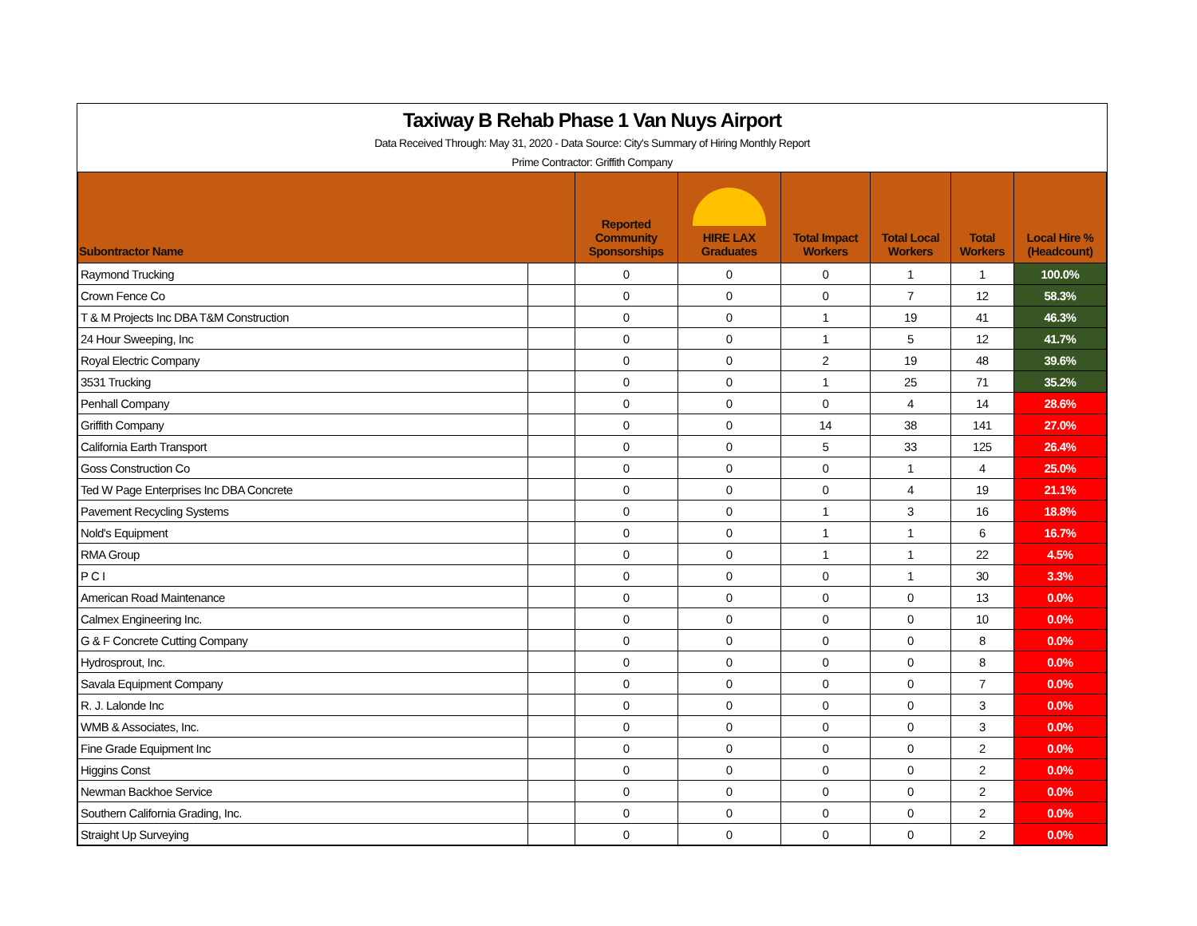Taxiway B Rehab Phase 1 Van Nuys Airport
Data Received Through: May 31, 2020 - Data Source: City's Summary of Hiring Monthly Report
Prime Contractor: Griffith Company
| Subontractor Name | | Reported Community Sponsorships | HIRE LAX Graduates | Total Impact Workers | Total Local Workers | Total Workers | Local Hire % (Headcount) |
| --- | --- | --- | --- | --- | --- | --- | --- |
| Raymond Trucking | | 0 | 0 | 0 | 1 | 1 | 100.0% |
| Crown Fence Co | | 0 | 0 | 0 | 7 | 12 | 58.3% |
| T & M Projects Inc DBA T&M Construction | | 0 | 0 | 1 | 19 | 41 | 46.3% |
| 24 Hour Sweeping, Inc | | 0 | 0 | 1 | 5 | 12 | 41.7% |
| Royal Electric Company | | 0 | 0 | 2 | 19 | 48 | 39.6% |
| 3531 Trucking | | 0 | 0 | 1 | 25 | 71 | 35.2% |
| Penhall Company | | 0 | 0 | 0 | 4 | 14 | 28.6% |
| Griffith Company | | 0 | 0 | 14 | 38 | 141 | 27.0% |
| California Earth Transport | | 0 | 0 | 5 | 33 | 125 | 26.4% |
| Goss Construction Co | | 0 | 0 | 0 | 1 | 4 | 25.0% |
| Ted W Page Enterprises Inc DBA Concrete | | 0 | 0 | 0 | 4 | 19 | 21.1% |
| Pavement Recycling Systems | | 0 | 0 | 1 | 3 | 16 | 18.8% |
| Nold's Equipment | | 0 | 0 | 1 | 1 | 6 | 16.7% |
| RMA Group | | 0 | 0 | 1 | 1 | 22 | 4.5% |
| P C I | | 0 | 0 | 0 | 1 | 30 | 3.3% |
| American Road Maintenance | | 0 | 0 | 0 | 0 | 13 | 0.0% |
| Calmex Engineering Inc. | | 0 | 0 | 0 | 0 | 10 | 0.0% |
| G & F Concrete Cutting Company | | 0 | 0 | 0 | 0 | 8 | 0.0% |
| Hydrosprout, Inc. | | 0 | 0 | 0 | 0 | 8 | 0.0% |
| Savala Equipment Company | | 0 | 0 | 0 | 0 | 7 | 0.0% |
| R. J. Lalonde Inc | | 0 | 0 | 0 | 0 | 3 | 0.0% |
| WMB & Associates, Inc. | | 0 | 0 | 0 | 0 | 3 | 0.0% |
| Fine Grade Equipment Inc | | 0 | 0 | 0 | 0 | 2 | 0.0% |
| Higgins Const | | 0 | 0 | 0 | 0 | 2 | 0.0% |
| Newman Backhoe Service | | 0 | 0 | 0 | 0 | 2 | 0.0% |
| Southern California Grading, Inc. | | 0 | 0 | 0 | 0 | 2 | 0.0% |
| Straight Up Surveying | | 0 | 0 | 0 | 0 | 2 | 0.0% |